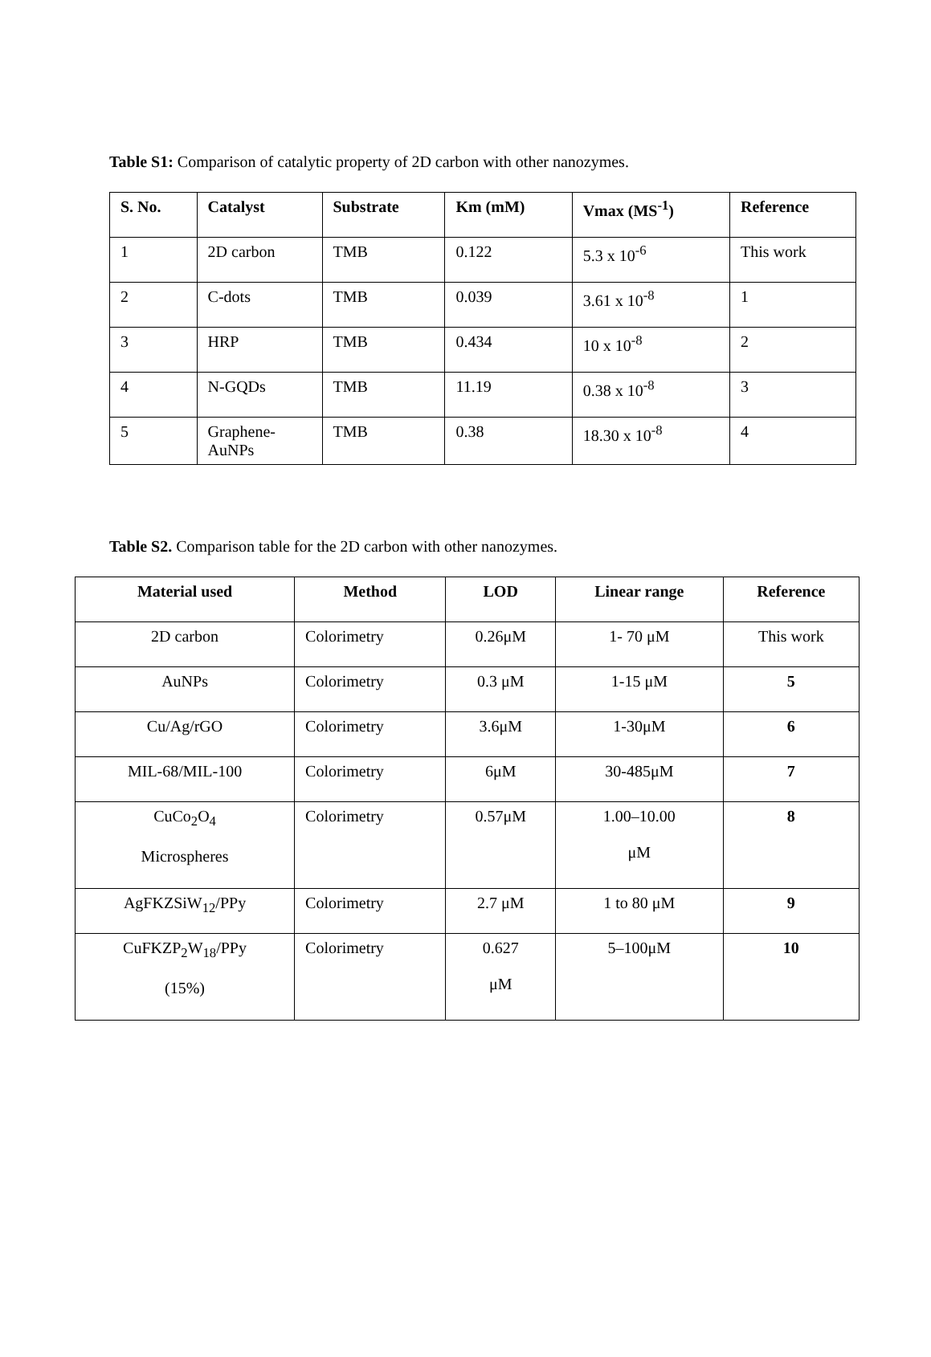Table S1: Comparison of catalytic property of 2D carbon with other nanozymes.
| S. No. | Catalyst | Substrate | Km (mM) | Vmax (MS<sup>-1</sup>) | Reference |
| --- | --- | --- | --- | --- | --- |
| 1 | 2D carbon | TMB | 0.122 | 5.3 x 10<sup>-6</sup> | This work |
| 2 | C-dots | TMB | 0.039 | 3.61 x 10<sup>-8</sup> | 1 |
| 3 | HRP | TMB | 0.434 | 10 x 10<sup>-8</sup> | 2 |
| 4 | N-GQDs | TMB | 11.19 | 0.38 x 10<sup>-8</sup> | 3 |
| 5 | Graphene- AuNPs | TMB | 0.38 | 18.30 x 10<sup>-8</sup> | 4 |
Table S2. Comparison table for the 2D carbon with other nanozymes.
| Material used | Method | LOD | Linear range | Reference |
| --- | --- | --- | --- | --- |
| 2D carbon | Colorimetry | 0.26μM | 1- 70 μM | This work |
| AuNPs | Colorimetry | 0.3 μM | 1-15 μM | 5 |
| Cu/Ag/rGO | Colorimetry | 3.6μM | 1-30μM | 6 |
| MIL-68/MIL-100 | Colorimetry | 6μM | 30-485μM | 7 |
| CuCo<sub>2</sub>O<sub>4</sub> Microspheres | Colorimetry | 0.57μM | 1.00–10.00 μM | 8 |
| AgFKZSiW<sub>12</sub>/PPy | Colorimetry | 2.7 μM | 1 to 80 μM | 9 |
| CuFKZP<sub>2</sub>W<sub>18</sub>/PPy (15%) | Colorimetry | 0.627 μM | 5–100μM | 10 |